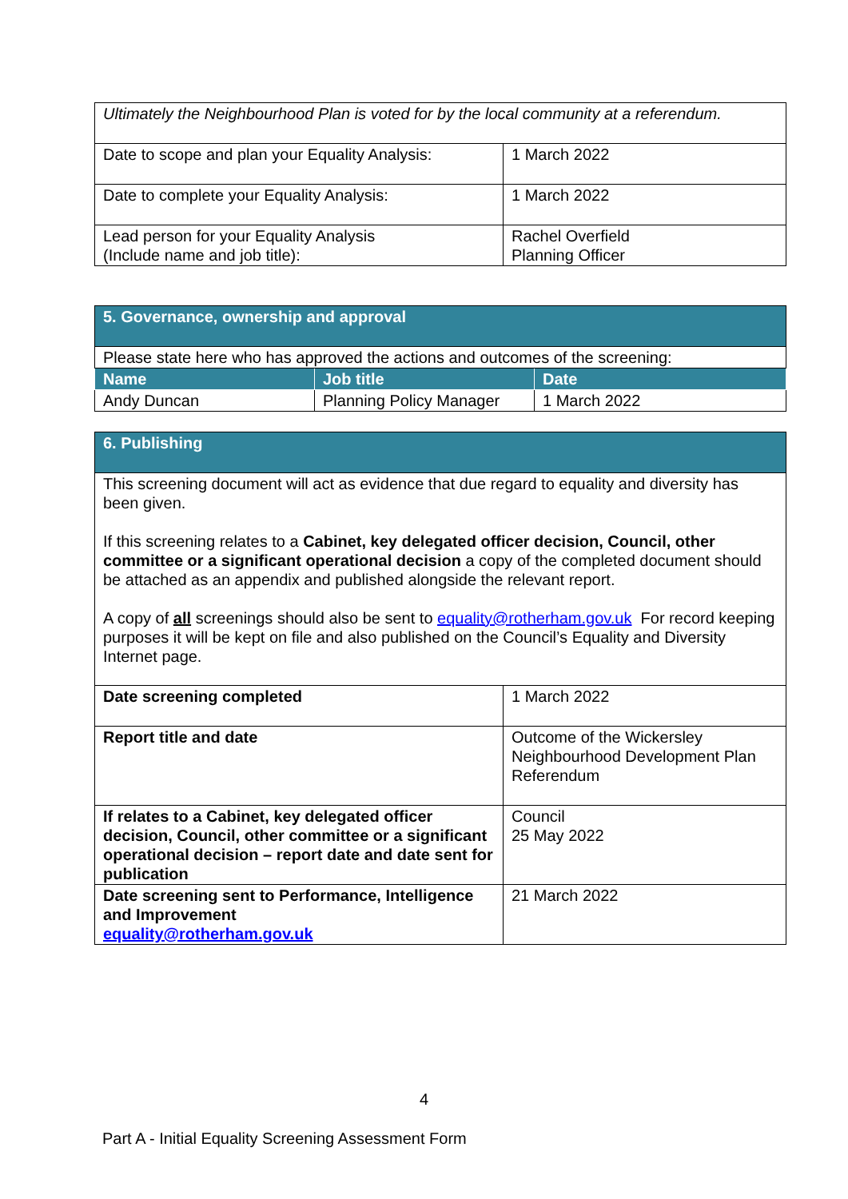| Ultimately the Neighbourhood Plan is voted for by the local community at a referendum. | |
| Date to scope and plan your Equality Analysis: | 1 March 2022 |
| Date to complete your Equality Analysis: | 1 March 2022 |
| Lead person for your Equality Analysis (Include name and job title): | Rachel Overfield Planning Officer |
| 5. Governance, ownership and approval | | |
| Please state here who has approved the actions and outcomes of the screening: | | |
| Name | Job title | Date |
| Andy Duncan | Planning Policy Manager | 1 March 2022 |
| 6. Publishing | |
| This screening document will act as evidence that due regard to equality and diversity has been given. If this screening relates to a Cabinet, key delegated officer decision, Council, other committee or a significant operational decision a copy of the completed document should be attached as an appendix and published alongside the relevant report. A copy of all screenings should also be sent to equality@rotherham.gov.uk For record keeping purposes it will be kept on file and also published on the Council’s Equality and Diversity Internet page. | |
| Date screening completed | 1 March 2022 |
| Report title and date | Outcome of the Wickersley Neighbourhood Development Plan Referendum |
| If relates to a Cabinet, key delegated officer decision, Council, other committee or a significant operational decision – report date and date sent for publication | Council 25 May 2022 |
| Date screening sent to Performance, Intelligence and Improvement equality@rotherham.gov.uk | 21 March 2022 |
4
Part A - Initial Equality Screening Assessment Form